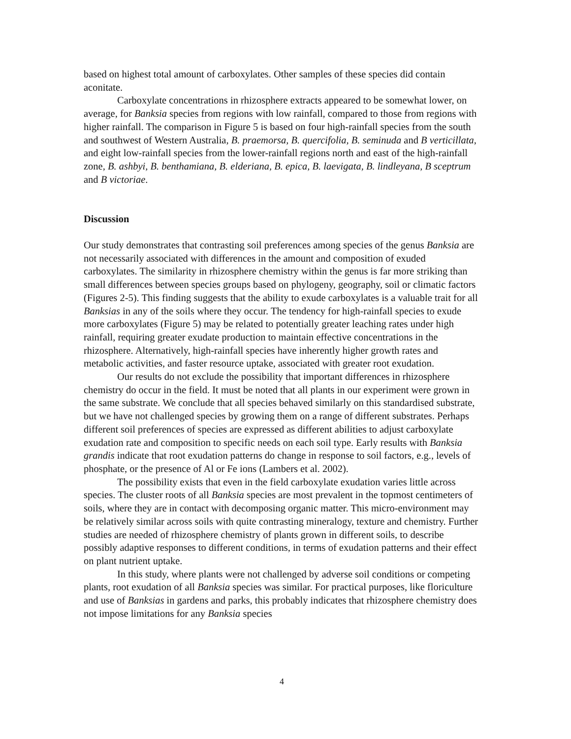based on highest total amount of carboxylates. Other samples of these species did contain aconitate.
Carboxylate concentrations in rhizosphere extracts appeared to be somewhat lower, on average, for Banksia species from regions with low rainfall, compared to those from regions with higher rainfall. The comparison in Figure 5 is based on four high-rainfall species from the south and southwest of Western Australia, B. praemorsa, B. quercifolia, B. seminuda and B verticillata, and eight low-rainfall species from the lower-rainfall regions north and east of the high-rainfall zone, B. ashbyi, B. benthamiana, B. elderiana, B. epica, B. laevigata, B. lindleyana, B sceptrum and B victoriae.
Discussion
Our study demonstrates that contrasting soil preferences among species of the genus Banksia are not necessarily associated with differences in the amount and composition of exuded carboxylates. The similarity in rhizosphere chemistry within the genus is far more striking than small differences between species groups based on phylogeny, geography, soil or climatic factors (Figures 2-5). This finding suggests that the ability to exude carboxylates is a valuable trait for all Banksias in any of the soils where they occur. The tendency for high-rainfall species to exude more carboxylates (Figure 5) may be related to potentially greater leaching rates under high rainfall, requiring greater exudate production to maintain effective concentrations in the rhizosphere. Alternatively, high-rainfall species have inherently higher growth rates and metabolic activities, and faster resource uptake, associated with greater root exudation.
Our results do not exclude the possibility that important differences in rhizosphere chemistry do occur in the field. It must be noted that all plants in our experiment were grown in the same substrate. We conclude that all species behaved similarly on this standardised substrate, but we have not challenged species by growing them on a range of different substrates. Perhaps different soil preferences of species are expressed as different abilities to adjust carboxylate exudation rate and composition to specific needs on each soil type. Early results with Banksia grandis indicate that root exudation patterns do change in response to soil factors, e.g., levels of phosphate, or the presence of Al or Fe ions (Lambers et al. 2002).
The possibility exists that even in the field carboxylate exudation varies little across species. The cluster roots of all Banksia species are most prevalent in the topmost centimeters of soils, where they are in contact with decomposing organic matter. This micro-environment may be relatively similar across soils with quite contrasting mineralogy, texture and chemistry. Further studies are needed of rhizosphere chemistry of plants grown in different soils, to describe possibly adaptive responses to different conditions, in terms of exudation patterns and their effect on plant nutrient uptake.
In this study, where plants were not challenged by adverse soil conditions or competing plants, root exudation of all Banksia species was similar. For practical purposes, like floriculture and use of Banksias in gardens and parks, this probably indicates that rhizosphere chemistry does not impose limitations for any Banksia species
4